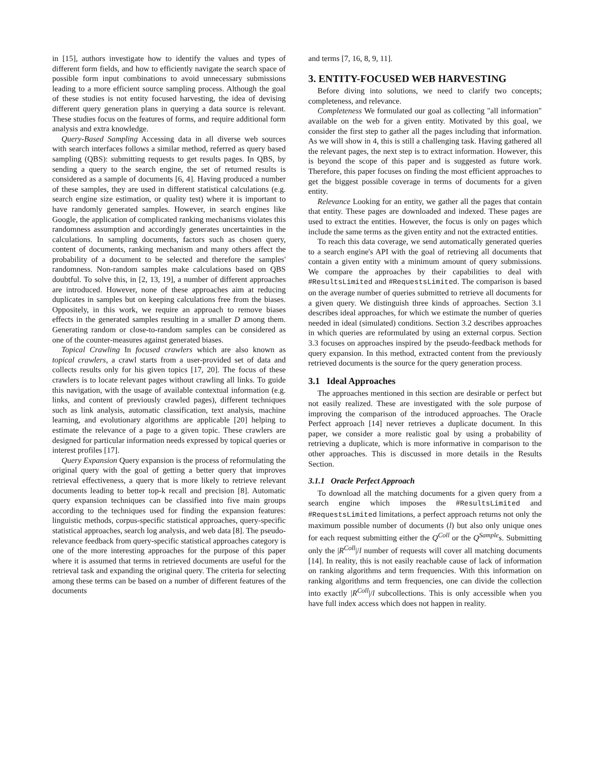in [15], authors investigate how to identify the values and types of different form fields, and how to efficiently navigate the search space of possible form input combinations to avoid unnecessary submissions leading to a more efficient source sampling process. Although the goal of these studies is not entity focused harvesting, the idea of devising different query generation plans in querying a data source is relevant. These studies focus on the features of forms, and require additional form analysis and extra knowledge.
Query-Based Sampling Accessing data in all diverse web sources with search interfaces follows a similar method, referred as query based sampling (QBS): submitting requests to get results pages. In QBS, by sending a query to the search engine, the set of returned results is considered as a sample of documents [6, 4]. Having produced a number of these samples, they are used in different statistical calculations (e.g. search engine size estimation, or quality test) where it is important to have randomly generated samples. However, in search engines like Google, the application of complicated ranking mechanisms violates this randomness assumption and accordingly generates uncertainties in the calculations. In sampling documents, factors such as chosen query, content of documents, ranking mechanism and many others affect the probability of a document to be selected and therefore the samples' randomness. Non-random samples make calculations based on QBS doubtful. To solve this, in [2, 13, 19], a number of different approaches are introduced. However, none of these approaches aim at reducing duplicates in samples but on keeping calculations free from the biases. Oppositely, in this work, we require an approach to remove biases effects in the generated samples resulting in a smaller D among them. Generating random or close-to-random samples can be considered as one of the counter-measures against generated biases.
Topical Crawling In focused crawlers which are also known as topical crawlers, a crawl starts from a user-provided set of data and collects results only for his given topics [17, 20]. The focus of these crawlers is to locate relevant pages without crawling all links. To guide this navigation, with the usage of available contextual information (e.g. links, and content of previously crawled pages), different techniques such as link analysis, automatic classification, text analysis, machine learning, and evolutionary algorithms are applicable [20] helping to estimate the relevance of a page to a given topic. These crawlers are designed for particular information needs expressed by topical queries or interest profiles [17].
Query Expansion Query expansion is the process of reformulating the original query with the goal of getting a better query that improves retrieval effectiveness, a query that is more likely to retrieve relevant documents leading to better top-k recall and precision [8]. Automatic query expansion techniques can be classified into five main groups according to the techniques used for finding the expansion features: linguistic methods, corpus-specific statistical approaches, query-specific statistical approaches, search log analysis, and web data [8]. The pseudo-relevance feedback from query-specific statistical approaches category is one of the more interesting approaches for the purpose of this paper where it is assumed that terms in retrieved documents are useful for the retrieval task and expanding the original query. The criteria for selecting among these terms can be based on a number of different features of the documents
and terms [7, 16, 8, 9, 11].
3. ENTITY-FOCUSED WEB HARVESTING
Before diving into solutions, we need to clarify two concepts; completeness, and relevance.
Completeness We formulated our goal as collecting "all information" available on the web for a given entity. Motivated by this goal, we consider the first step to gather all the pages including that information. As we will show in 4, this is still a challenging task. Having gathered all the relevant pages, the next step is to extract information. However, this is beyond the scope of this paper and is suggested as future work. Therefore, this paper focuses on finding the most efficient approaches to get the biggest possible coverage in terms of documents for a given entity.
Relevance Looking for an entity, we gather all the pages that contain that entity. These pages are downloaded and indexed. These pages are used to extract the entities. However, the focus is only on pages which include the same terms as the given entity and not the extracted entities.
To reach this data coverage, we send automatically generated queries to a search engine's API with the goal of retrieving all documents that contain a given entity with a minimum amount of query submissions. We compare the approaches by their capabilities to deal with #ResultsLimited and #RequestsLimited. The comparison is based on the average number of queries submitted to retrieve all documents for a given query. We distinguish three kinds of approaches. Section 3.1 describes ideal approaches, for which we estimate the number of queries needed in ideal (simulated) conditions. Section 3.2 describes approaches in which queries are reformulated by using an external corpus. Section 3.3 focuses on approaches inspired by the pseudo-feedback methods for query expansion. In this method, extracted content from the previously retrieved documents is the source for the query generation process.
3.1 Ideal Approaches
The approaches mentioned in this section are desirable or perfect but not easily realized. These are investigated with the sole purpose of improving the comparison of the introduced approaches. The Oracle Perfect approach [14] never retrieves a duplicate document. In this paper, we consider a more realistic goal by using a probability of retrieving a duplicate, which is more informative in comparison to the other approaches. This is discussed in more details in the Results Section.
3.1.1 Oracle Perfect Approach
To download all the matching documents for a given query from a search engine which imposes the #ResultsLimited and #RequestsLimited limitations, a perfect approach returns not only the maximum possible number of documents (l) but also only unique ones for each request submitting either the Q<sup>Coll</sup> or the Q<sup>Sample</sup>s. Submitting only the |R<sup>Coll</sup>|/l number of requests will cover all matching documents [14]. In reality, this is not easily reachable cause of lack of information on ranking algorithms and term frequencies. With this information on ranking algorithms and term frequencies, one can divide the collection into exactly |R<sup>Coll</sup>|/l subcollections. This is only accessible when you have full index access which does not happen in reality.